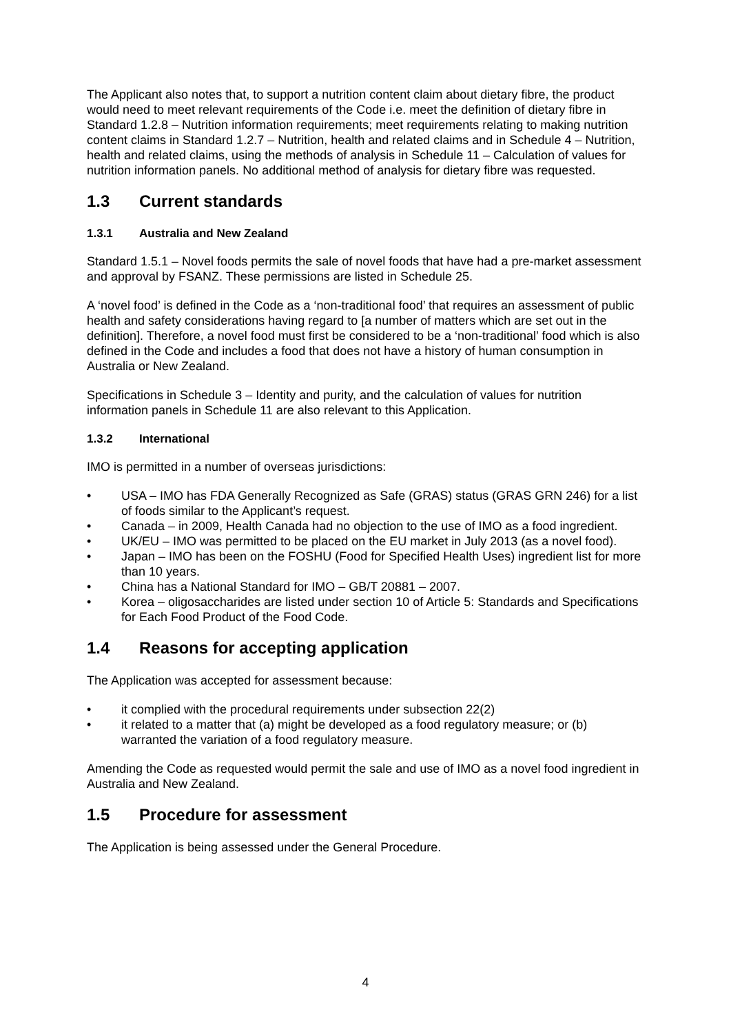The Applicant also notes that, to support a nutrition content claim about dietary fibre, the product would need to meet relevant requirements of the Code i.e. meet the definition of dietary fibre in Standard 1.2.8 – Nutrition information requirements; meet requirements relating to making nutrition content claims in Standard 1.2.7 – Nutrition, health and related claims and in Schedule 4 – Nutrition, health and related claims, using the methods of analysis in Schedule 11 – Calculation of values for nutrition information panels. No additional method of analysis for dietary fibre was requested.
1.3 Current standards
1.3.1 Australia and New Zealand
Standard 1.5.1 – Novel foods permits the sale of novel foods that have had a pre-market assessment and approval by FSANZ. These permissions are listed in Schedule 25.
A ‘novel food’ is defined in the Code as a ‘non-traditional food’ that requires an assessment of public health and safety considerations having regard to [a number of matters which are set out in the definition]. Therefore, a novel food must first be considered to be a ‘non-traditional’ food which is also defined in the Code and includes a food that does not have a history of human consumption in Australia or New Zealand.
Specifications in Schedule 3 – Identity and purity, and the calculation of values for nutrition information panels in Schedule 11 are also relevant to this Application.
1.3.2 International
IMO is permitted in a number of overseas jurisdictions:
• USA – IMO has FDA Generally Recognized as Safe (GRAS) status (GRAS GRN 246) for a list of foods similar to the Applicant’s request.
• Canada – in 2009, Health Canada had no objection to the use of IMO as a food ingredient.
• UK/EU – IMO was permitted to be placed on the EU market in July 2013 (as a novel food).
• Japan – IMO has been on the FOSHU (Food for Specified Health Uses) ingredient list for more than 10 years.
• China has a National Standard for IMO – GB/T 20881 – 2007.
• Korea – oligosaccharides are listed under section 10 of Article 5: Standards and Specifications for Each Food Product of the Food Code.
1.4 Reasons for accepting application
The Application was accepted for assessment because:
• it complied with the procedural requirements under subsection 22(2)
• it related to a matter that (a) might be developed as a food regulatory measure; or (b) warranted the variation of a food regulatory measure.
Amending the Code as requested would permit the sale and use of IMO as a novel food ingredient in Australia and New Zealand.
1.5 Procedure for assessment
The Application is being assessed under the General Procedure.
4